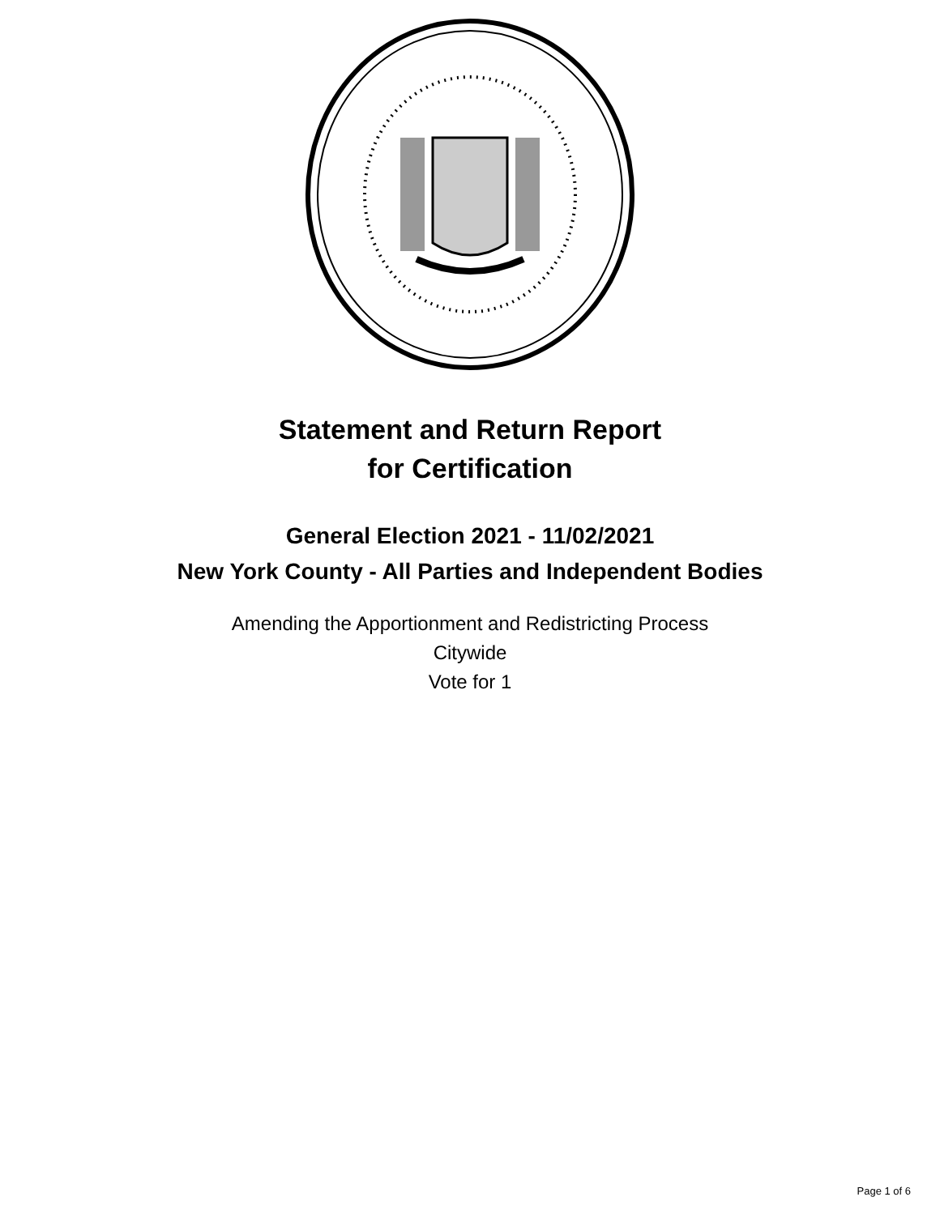Statement and Return Report
for Certification
General Election 2021 - 11/02/2021
New York County - All Parties and Independent Bodies
Amending the Apportionment and Redistricting Process
Citywide
Vote for 1
Page 1 of 6